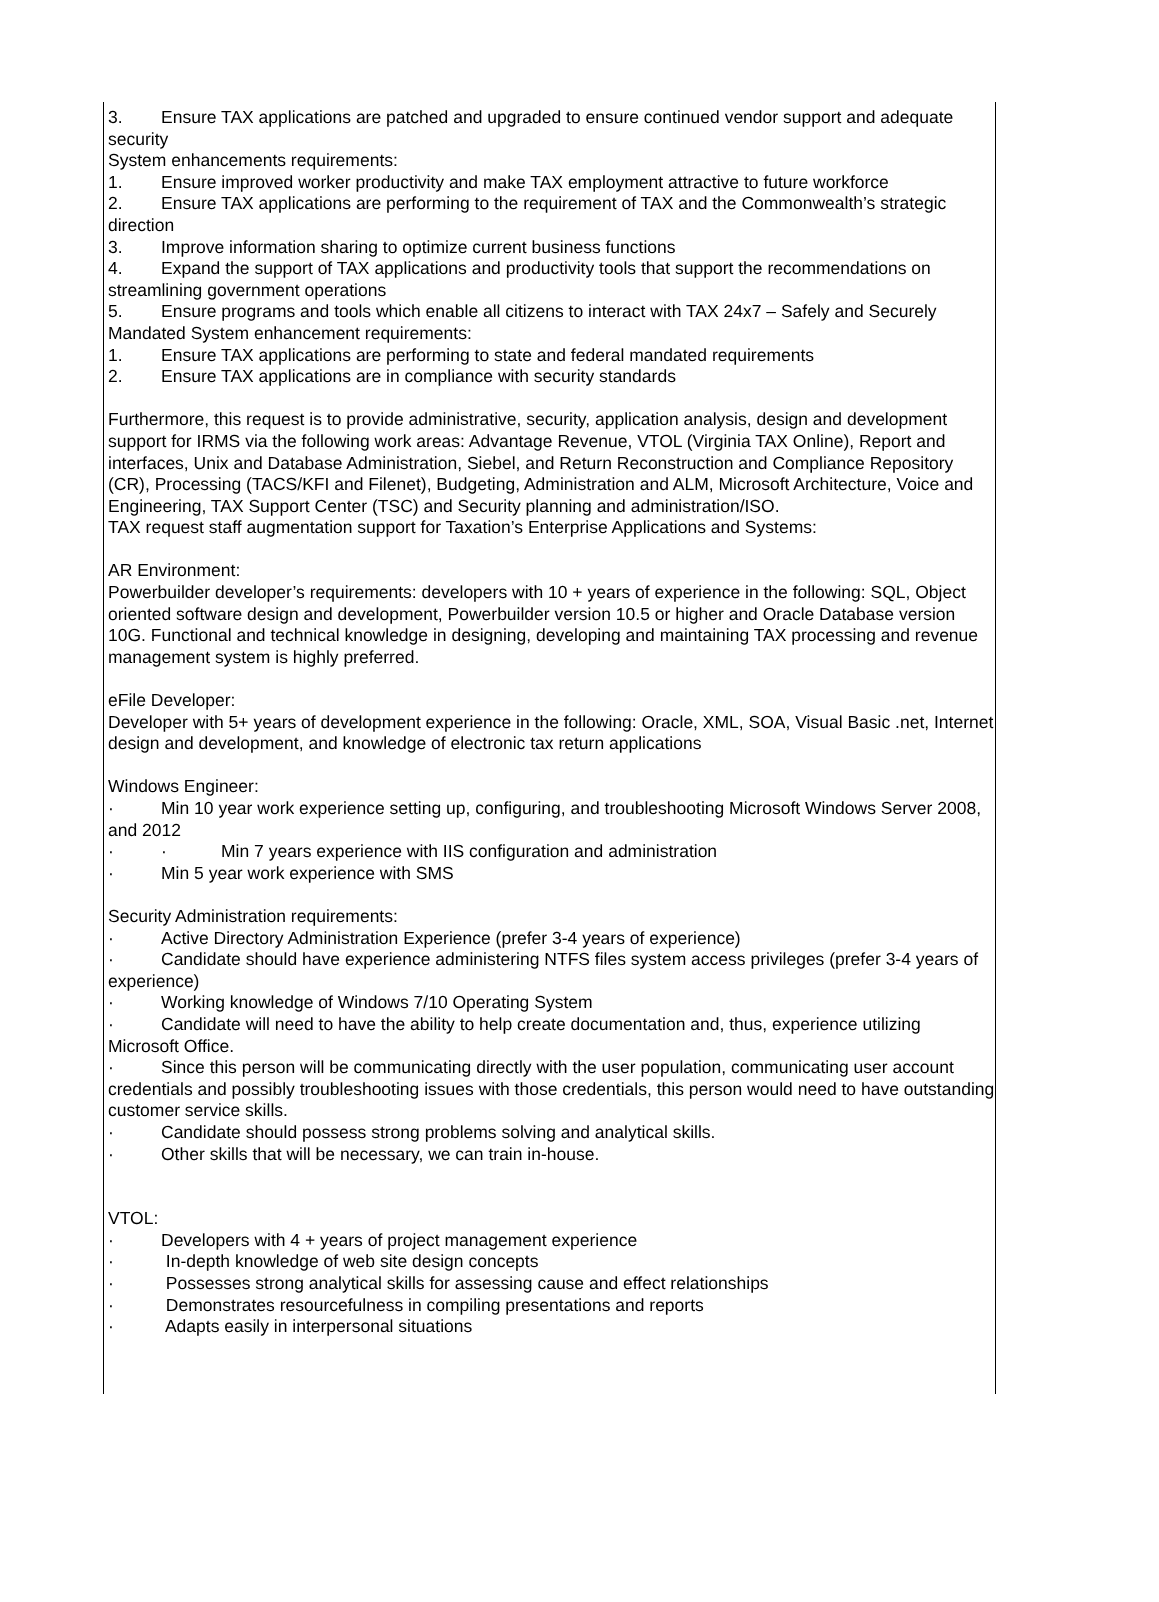3. Ensure TAX applications are patched and upgraded to ensure continued vendor support and adequate security
System enhancements requirements:
1. Ensure improved worker productivity and make TAX employment attractive to future workforce
2. Ensure TAX applications are performing to the requirement of TAX and the Commonwealth’s strategic direction
3. Improve information sharing to optimize current business functions
4. Expand the support of TAX applications and productivity tools that support the recommendations on streamlining government operations
5. Ensure programs and tools which enable all citizens to interact with TAX 24x7 – Safely and Securely
Mandated System enhancement requirements:
1. Ensure TAX applications are performing to state and federal mandated requirements
2. Ensure TAX applications are in compliance with security standards
Furthermore, this request is to provide administrative, security, application analysis, design and development support for IRMS via the following work areas: Advantage Revenue, VTOL (Virginia TAX Online), Report and interfaces, Unix and Database Administration, Siebel, and Return Reconstruction and Compliance Repository (CR), Processing (TACS/KFI and Filenet), Budgeting, Administration and ALM, Microsoft Architecture, Voice and Engineering, TAX Support Center (TSC) and Security planning and administration/ISO.
TAX request staff augmentation support for Taxation’s Enterprise Applications and Systems:
AR Environment:
Powerbuilder developer’s requirements: developers with 10 + years of experience in the following: SQL, Object oriented software design and development, Powerbuilder version 10.5 or higher and Oracle Database version 10G. Functional and technical knowledge in designing, developing and maintaining TAX processing and revenue management system is highly preferred.
eFile Developer:
Developer with 5+ years of development experience in the following: Oracle, XML, SOA, Visual Basic .net, Internet design and development, and knowledge of electronic tax return applications
Windows Engineer:
· Min 10 year work experience setting up, configuring, and troubleshooting Microsoft Windows Server 2008, and 2012
· · Min 7 years experience with IIS configuration and administration
· Min 5 year work experience with SMS
Security Administration requirements:
· Active Directory Administration Experience (prefer 3-4 years of experience)
· Candidate should have experience administering NTFS files system access privileges (prefer 3-4 years of experience)
· Working knowledge of Windows 7/10 Operating System
· Candidate will need to have the ability to help create documentation and, thus, experience utilizing Microsoft Office.
· Since this person will be communicating directly with the user population, communicating user account credentials and possibly troubleshooting issues with those credentials, this person would need to have outstanding customer service skills.
· Candidate should possess strong problems solving and analytical skills.
· Other skills that will be necessary, we can train in-house.
VTOL:
· Developers with 4 + years of project management experience
· In-depth knowledge of web site design concepts
· Possesses strong analytical skills for assessing cause and effect relationships
· Demonstrates resourcefulness in compiling presentations and reports
· Adapts easily in interpersonal situations